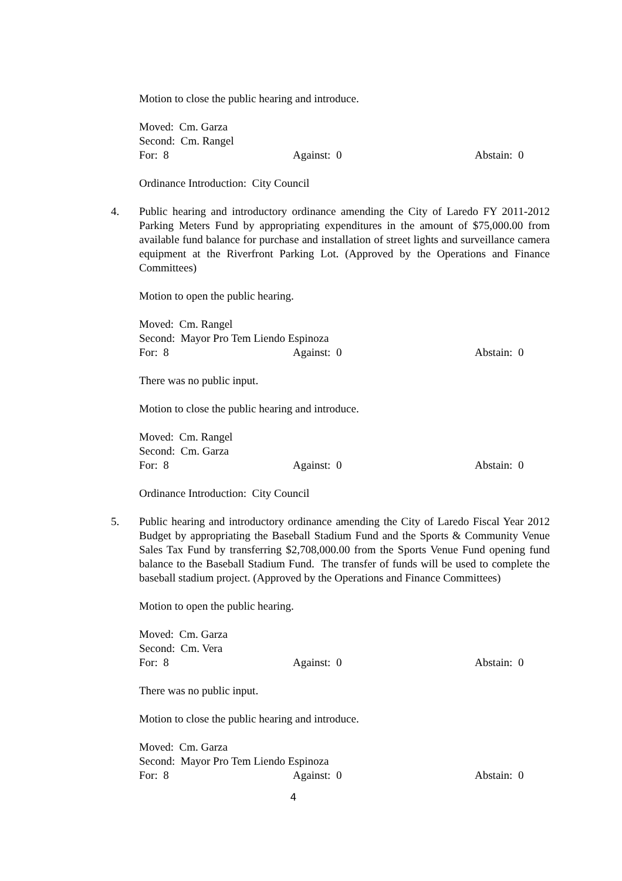Motion to close the public hearing and introduce.
Moved: Cm. Garza
Second: Cm. Rangel
For: 8 Against: 0 Abstain: 0
Ordinance Introduction: City Council
4. Public hearing and introductory ordinance amending the City of Laredo FY 2011-2012 Parking Meters Fund by appropriating expenditures in the amount of $75,000.00 from available fund balance for purchase and installation of street lights and surveillance camera equipment at the Riverfront Parking Lot. (Approved by the Operations and Finance Committees)
Motion to open the public hearing.
Moved: Cm. Rangel
Second: Mayor Pro Tem Liendo Espinoza
For: 8 Against: 0 Abstain: 0
There was no public input.
Motion to close the public hearing and introduce.
Moved: Cm. Rangel
Second: Cm. Garza
For: 8 Against: 0 Abstain: 0
Ordinance Introduction: City Council
5. Public hearing and introductory ordinance amending the City of Laredo Fiscal Year 2012 Budget by appropriating the Baseball Stadium Fund and the Sports & Community Venue Sales Tax Fund by transferring $2,708,000.00 from the Sports Venue Fund opening fund balance to the Baseball Stadium Fund. The transfer of funds will be used to complete the baseball stadium project. (Approved by the Operations and Finance Committees)
Motion to open the public hearing.
Moved: Cm. Garza
Second: Cm. Vera
For: 8 Against: 0 Abstain: 0
There was no public input.
Motion to close the public hearing and introduce.
Moved: Cm. Garza
Second: Mayor Pro Tem Liendo Espinoza
For: 8 Against: 0 Abstain: 0
4